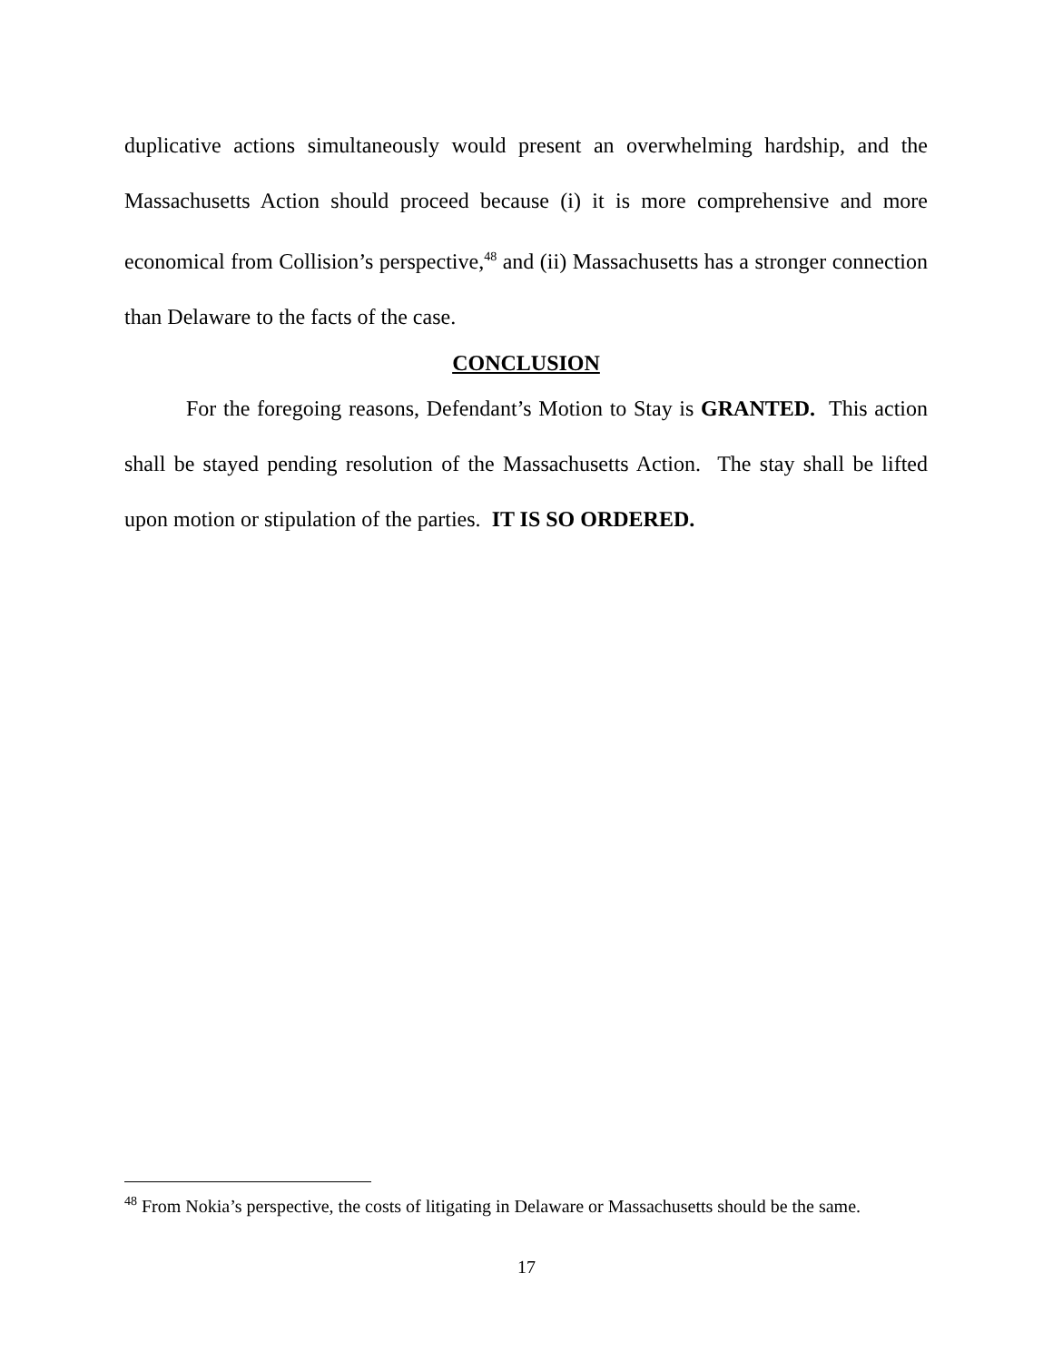duplicative actions simultaneously would present an overwhelming hardship, and the Massachusetts Action should proceed because (i) it is more comprehensive and more economical from Collision’s perspective,<sup>48</sup> and (ii) Massachusetts has a stronger connection than Delaware to the facts of the case.
CONCLUSION
For the foregoing reasons, Defendant’s Motion to Stay is GRANTED. This action shall be stayed pending resolution of the Massachusetts Action. The stay shall be lifted upon motion or stipulation of the parties. IT IS SO ORDERED.
<sup>48</sup> From Nokia’s perspective, the costs of litigating in Delaware or Massachusetts should be the same.
17